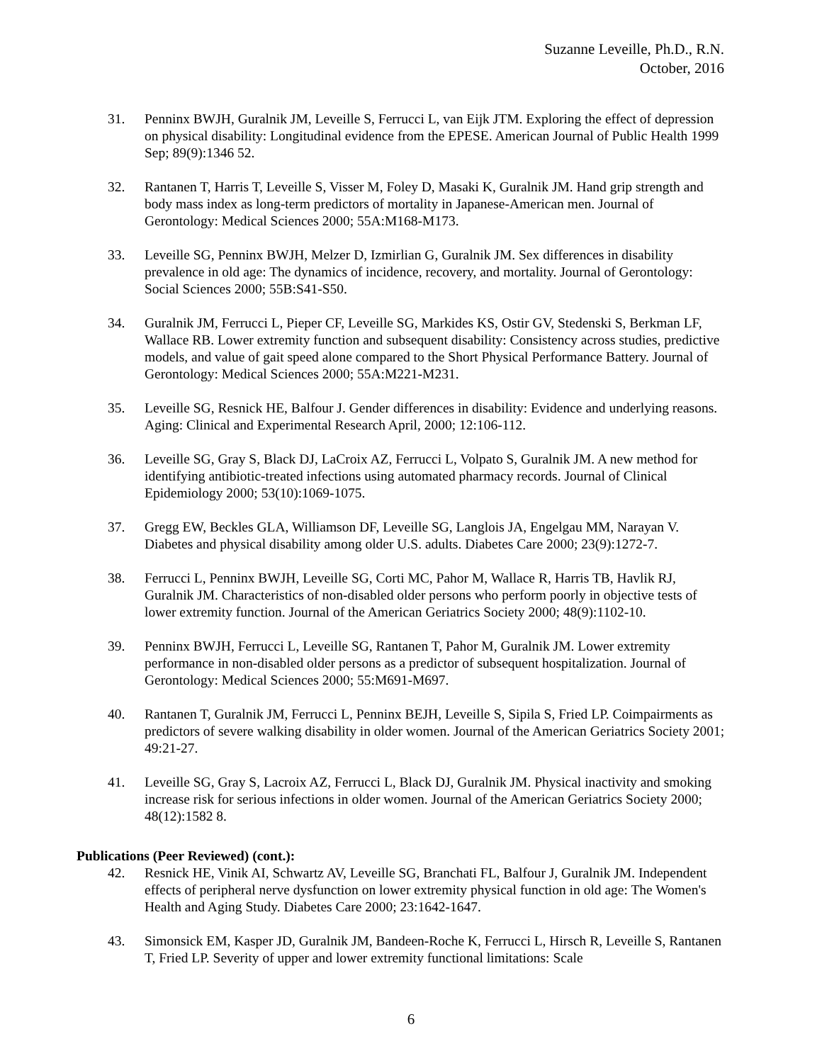Suzanne Leveille, Ph.D., R.N.
October, 2016
31. Penninx BWJH, Guralnik JM, Leveille S, Ferrucci L, van Eijk JTM. Exploring the effect of depression on physical disability: Longitudinal evidence from the EPESE. American Journal of Public Health 1999 Sep; 89(9):1346 52.
32. Rantanen T, Harris T, Leveille S, Visser M, Foley D, Masaki K, Guralnik JM. Hand grip strength and body mass index as long-term predictors of mortality in Japanese-American men. Journal of Gerontology: Medical Sciences 2000; 55A:M168-M173.
33. Leveille SG, Penninx BWJH, Melzer D, Izmirlian G, Guralnik JM. Sex differences in disability prevalence in old age: The dynamics of incidence, recovery, and mortality. Journal of Gerontology: Social Sciences 2000; 55B:S41-S50.
34. Guralnik JM, Ferrucci L, Pieper CF, Leveille SG, Markides KS, Ostir GV, Stedenski S, Berkman LF, Wallace RB. Lower extremity function and subsequent disability: Consistency across studies, predictive models, and value of gait speed alone compared to the Short Physical Performance Battery. Journal of Gerontology: Medical Sciences 2000; 55A:M221-M231.
35. Leveille SG, Resnick HE, Balfour J. Gender differences in disability: Evidence and underlying reasons. Aging: Clinical and Experimental Research April, 2000; 12:106-112.
36. Leveille SG, Gray S, Black DJ, LaCroix AZ, Ferrucci L, Volpato S, Guralnik JM. A new method for identifying antibiotic-treated infections using automated pharmacy records. Journal of Clinical Epidemiology 2000; 53(10):1069-1075.
37. Gregg EW, Beckles GLA, Williamson DF, Leveille SG, Langlois JA, Engelgau MM, Narayan V. Diabetes and physical disability among older U.S. adults. Diabetes Care 2000; 23(9):1272-7.
38. Ferrucci L, Penninx BWJH, Leveille SG, Corti MC, Pahor M, Wallace R, Harris TB, Havlik RJ, Guralnik JM. Characteristics of non-disabled older persons who perform poorly in objective tests of lower extremity function. Journal of the American Geriatrics Society 2000; 48(9):1102-10.
39. Penninx BWJH, Ferrucci L, Leveille SG, Rantanen T, Pahor M, Guralnik JM. Lower extremity performance in non-disabled older persons as a predictor of subsequent hospitalization. Journal of Gerontology: Medical Sciences 2000; 55:M691-M697.
40. Rantanen T, Guralnik JM, Ferrucci L, Penninx BEJH, Leveille S, Sipila S, Fried LP. Coimpairments as predictors of severe walking disability in older women. Journal of the American Geriatrics Society 2001; 49:21-27.
41. Leveille SG, Gray S, Lacroix AZ, Ferrucci L, Black DJ, Guralnik JM. Physical inactivity and smoking increase risk for serious infections in older women. Journal of the American Geriatrics Society 2000; 48(12):1582 8.
Publications (Peer Reviewed) (cont.):
42. Resnick HE, Vinik AI, Schwartz AV, Leveille SG, Branchati FL, Balfour J, Guralnik JM. Independent effects of peripheral nerve dysfunction on lower extremity physical function in old age: The Women's Health and Aging Study. Diabetes Care 2000; 23:1642-1647.
43. Simonsick EM, Kasper JD, Guralnik JM, Bandeen-Roche K, Ferrucci L, Hirsch R, Leveille S, Rantanen T, Fried LP. Severity of upper and lower extremity functional limitations: Scale
6